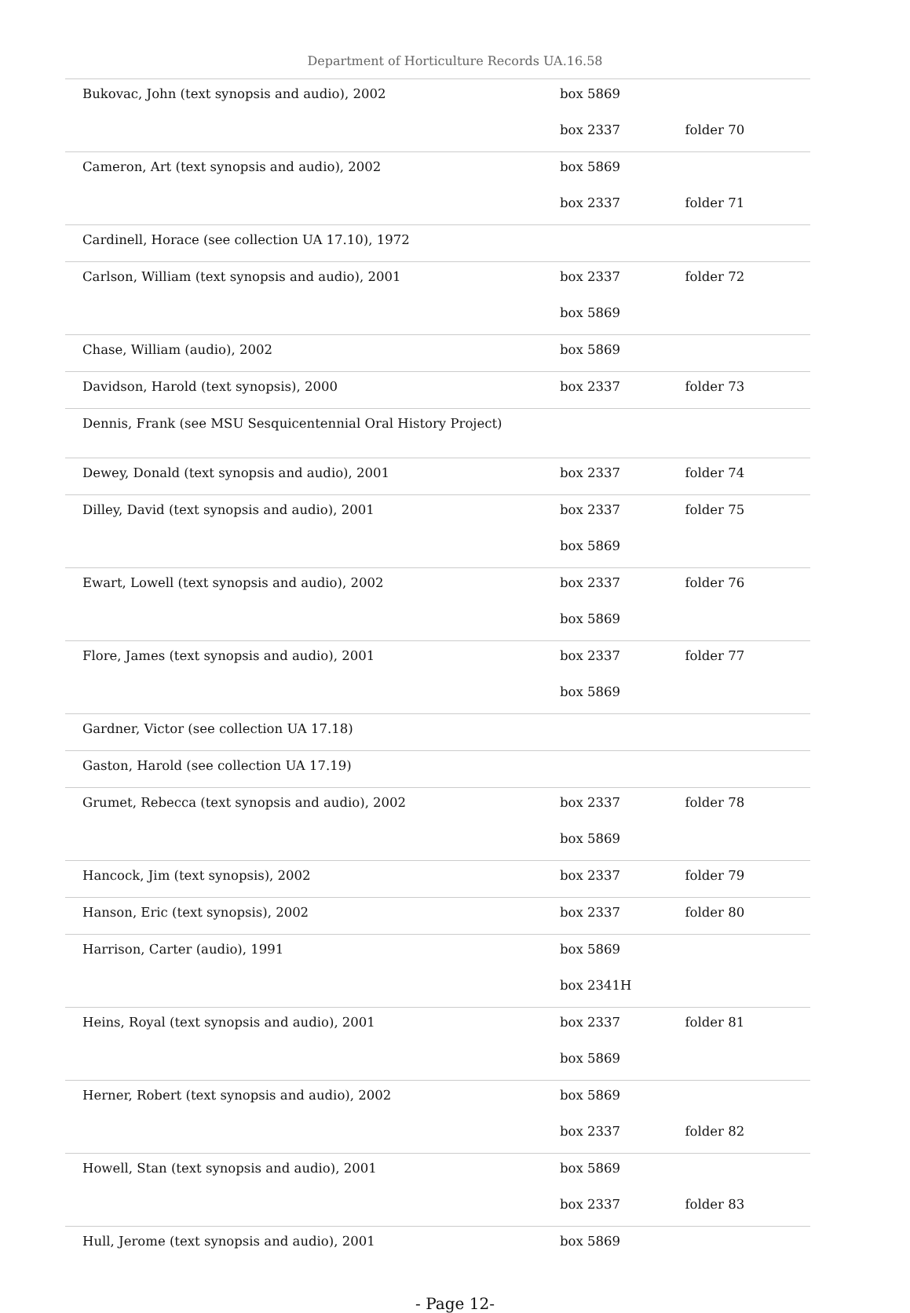Department of Horticulture Records UA.16.58
| Bukovac, John (text synopsis and audio), 2002 | box 5869 | |
| | box 2337 | folder 70 |
| Cameron, Art (text synopsis and audio), 2002 | box 5869 | |
| | box 2337 | folder 71 |
| Cardinell, Horace (see collection UA 17.10), 1972 | | |
| Carlson, William (text synopsis and audio), 2001 | box 2337 | folder 72 |
| | box 5869 | |
| Chase, William (audio), 2002 | box 5869 | |
| Davidson, Harold (text synopsis), 2000 | box 2337 | folder 73 |
| Dennis, Frank (see MSU Sesquicentennial Oral History Project) | | |
| Dewey, Donald (text synopsis and audio), 2001 | box 2337 | folder 74 |
| Dilley, David (text synopsis and audio), 2001 | box 2337 | folder 75 |
| | box 5869 | |
| Ewart, Lowell (text synopsis and audio), 2002 | box 2337 | folder 76 |
| | box 5869 | |
| Flore, James (text synopsis and audio), 2001 | box 2337 | folder 77 |
| | box 5869 | |
| Gardner, Victor (see collection UA 17.18) | | |
| Gaston, Harold (see collection UA 17.19) | | |
| Grumet, Rebecca (text synopsis and audio), 2002 | box 2337 | folder 78 |
| | box 5869 | |
| Hancock, Jim (text synopsis), 2002 | box 2337 | folder 79 |
| Hanson, Eric (text synopsis), 2002 | box 2337 | folder 80 |
| Harrison, Carter (audio), 1991 | box 5869 | |
| | box 2341H | |
| Heins, Royal (text synopsis and audio), 2001 | box 2337 | folder 81 |
| | box 5869 | |
| Herner, Robert (text synopsis and audio), 2002 | box 5869 | |
| | box 2337 | folder 82 |
| Howell, Stan (text synopsis and audio), 2001 | box 5869 | |
| | box 2337 | folder 83 |
| Hull, Jerome (text synopsis and audio), 2001 | box 5869 | |
- Page 12-